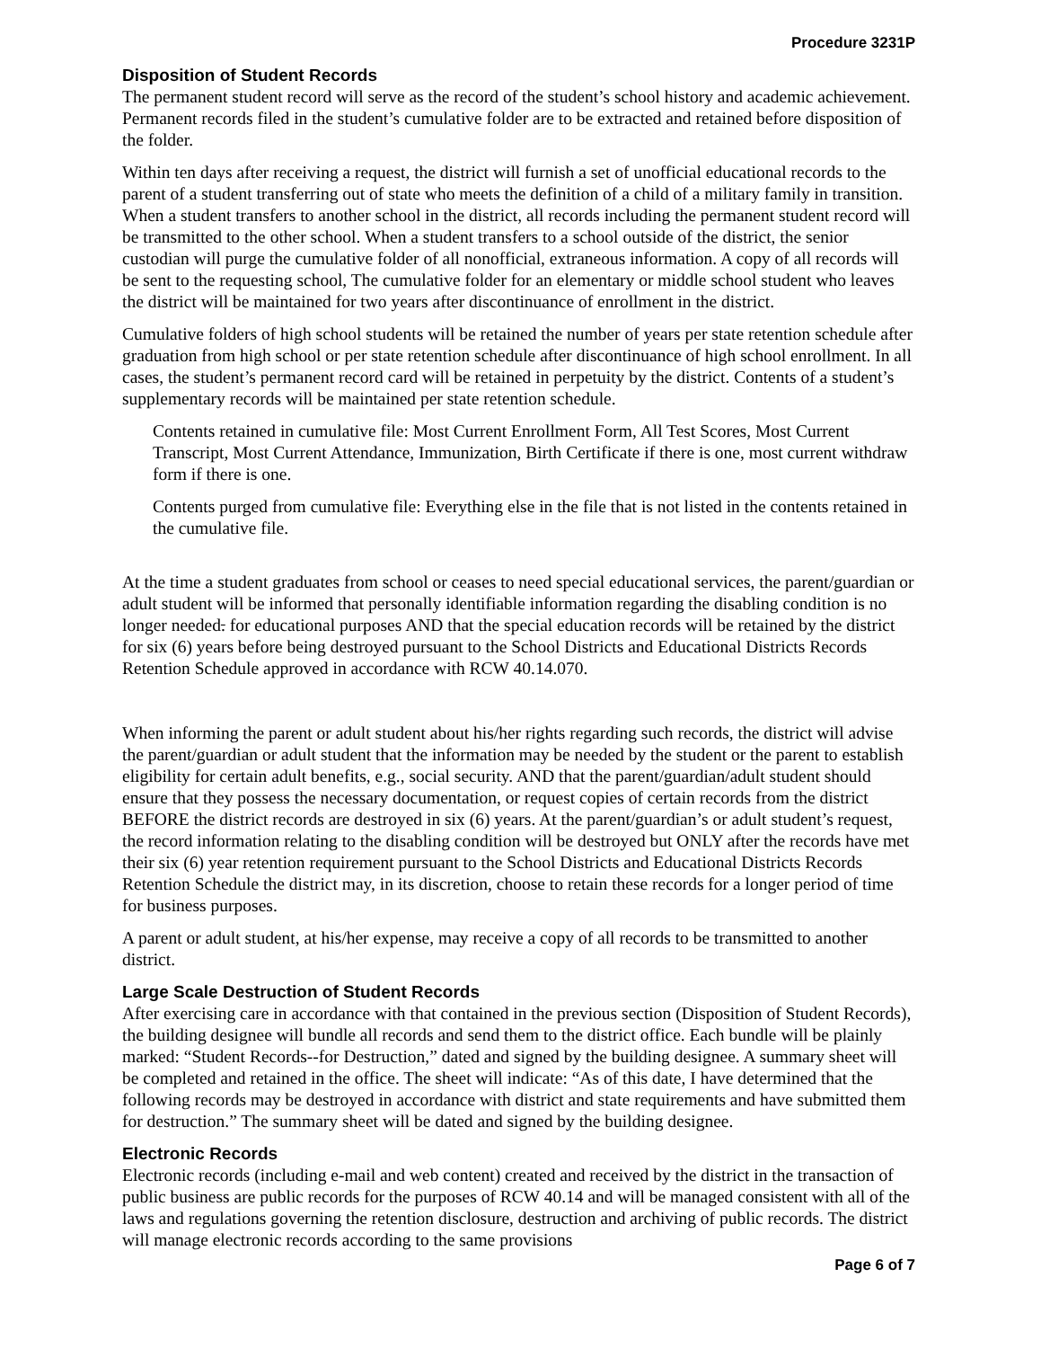Procedure 3231P
Disposition of Student Records
The permanent student record will serve as the record of the student’s school history and academic achievement. Permanent records filed in the student’s cumulative folder are to be extracted and retained before disposition of the folder.
Within ten days after receiving a request, the district will furnish a set of unofficial educational records to the parent of a student transferring out of state who meets the definition of a child of a military family in transition. When a student transfers to another school in the district, all records including the permanent student record will be transmitted to the other school. When a student transfers to a school outside of the district, the senior custodian will purge the cumulative folder of all nonofficial, extraneous information. A copy of all records will be sent to the requesting school, The cumulative folder for an elementary or middle school student who leaves the district will be maintained for two years after discontinuance of enrollment in the district.
Cumulative folders of high school students will be retained the number of years per state retention schedule after graduation from high school or per state retention schedule after discontinuance of high school enrollment. In all cases, the student’s permanent record card will be retained in perpetuity by the district. Contents of a student’s supplementary records will be maintained per state retention schedule.
Contents retained in cumulative file: Most Current Enrollment Form, All Test Scores, Most Current Transcript, Most Current Attendance, Immunization, Birth Certificate if there is one, most current withdraw form if there is one.
Contents purged from cumulative file: Everything else in the file that is not listed in the contents retained in the cumulative file.
At the time a student graduates from school or ceases to need special educational services, the parent/guardian or adult student will be informed that personally identifiable information regarding the disabling condition is no longer needed. for educational purposes AND that the special education records will be retained by the district for six (6) years before being destroyed pursuant to the School Districts and Educational Districts Records Retention Schedule approved in accordance with RCW 40.14.070.
When informing the parent or adult student about his/her rights regarding such records, the district will advise the parent/guardian or adult student that the information may be needed by the student or the parent to establish eligibility for certain adult benefits, e.g., social security. AND that the parent/guardian/adult student should ensure that they possess the necessary documentation, or request copies of certain records from the district BEFORE the district records are destroyed in six (6) years. At the parent/guardian’s or adult student’s request, the record information relating to the disabling condition will be destroyed but ONLY after the records have met their six (6) year retention requirement pursuant to the School Districts and Educational Districts Records Retention Schedule the district may, in its discretion, choose to retain these records for a longer period of time for business purposes.
A parent or adult student, at his/her expense, may receive a copy of all records to be transmitted to another district.
Large Scale Destruction of Student Records
After exercising care in accordance with that contained in the previous section (Disposition of Student Records), the building designee will bundle all records and send them to the district office. Each bundle will be plainly marked: “Student Records--for Destruction,” dated and signed by the building designee. A summary sheet will be completed and retained in the office. The sheet will indicate: “As of this date, I have determined that the following records may be destroyed in accordance with district and state requirements and have submitted them for destruction.” The summary sheet will be dated and signed by the building designee.
Electronic Records
Electronic records (including e-mail and web content) created and received by the district in the transaction of public business are public records for the purposes of RCW 40.14 and will be managed consistent with all of the laws and regulations governing the retention disclosure, destruction and archiving of public records. The district will manage electronic records according to the same provisions
Page 6 of 7